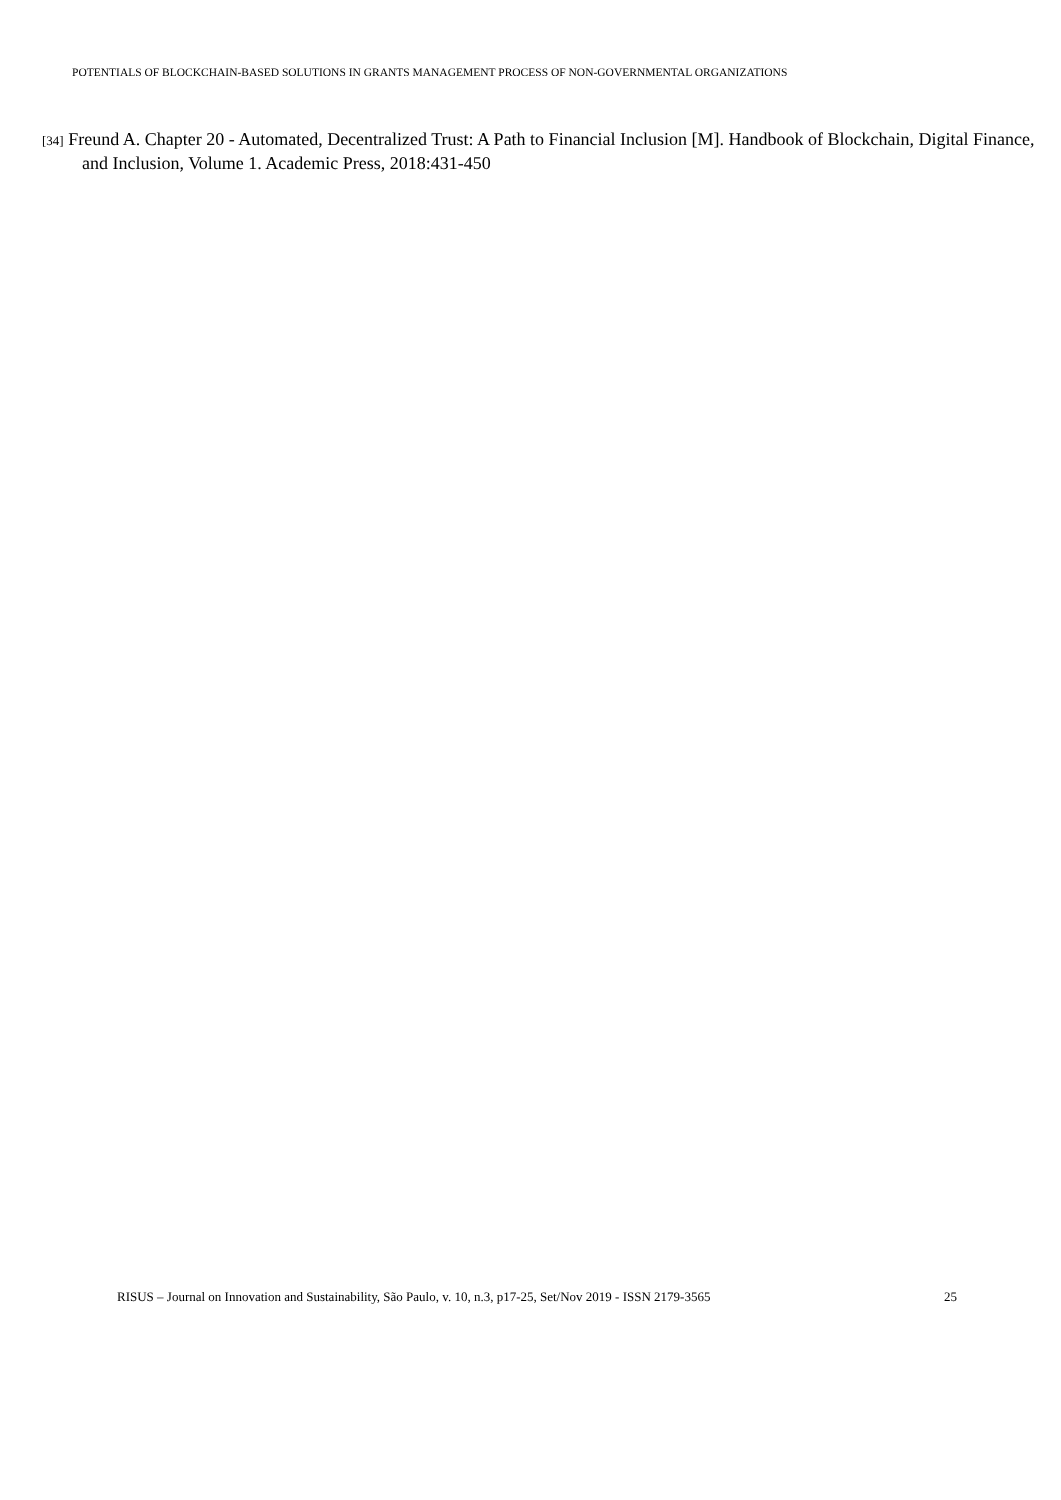POTENTIALS OF BLOCKCHAIN-BASED SOLUTIONS IN GRANTS MANAGEMENT PROCESS OF NON-GOVERNMENTAL ORGANIZATIONS
[34] Freund A. Chapter 20 - Automated, Decentralized Trust: A Path to Financial Inclusion [M]. Handbook of Blockchain, Digital Finance, and Inclusion, Volume 1. Academic Press, 2018:431-450
RISUS – Journal on Innovation and Sustainability, São Paulo, v. 10, n.3, p17-25, Set/Nov 2019 - ISSN 2179-3565 25